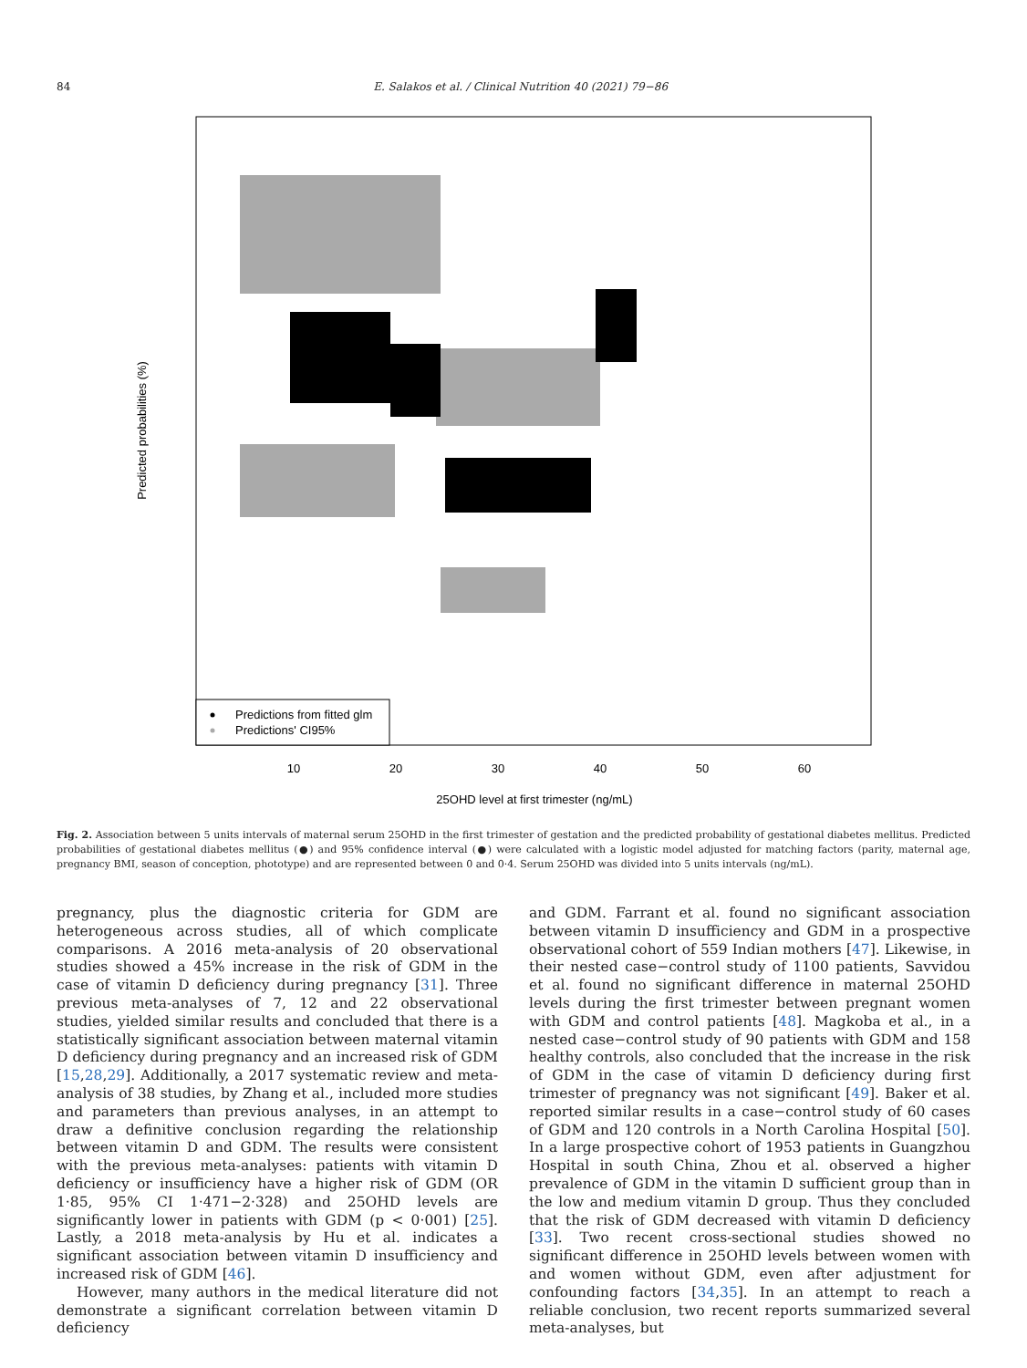84 E. Salakos et al. / Clinical Nutrition 40 (2021) 79−86
10
20
30
40
50
60
25OHD level at first trimester (ng/mL)
Predicted probabilities (%)
Predictions from fitted glm
Predictions' CI95%
Fig. 2. Association between 5 units intervals of maternal serum 25OHD in the first trimester of gestation and the predicted probability of gestational diabetes mellitus. Predicted probabilities of gestational diabetes mellitus (●) and 95% confidence interval (●) were calculated with a logistic model adjusted for matching factors (parity, maternal age, pregnancy BMI, season of conception, phototype) and are represented between 0 and 0·4. Serum 25OHD was divided into 5 units intervals (ng/mL).
pregnancy, plus the diagnostic criteria for GDM are heterogeneous across studies, all of which complicate comparisons. A 2016 meta-analysis of 20 observational studies showed a 45% increase in the risk of GDM in the case of vitamin D deficiency during pregnancy [31]. Three previous meta-analyses of 7, 12 and 22 observational studies, yielded similar results and concluded that there is a statistically significant association between maternal vitamin D deficiency during pregnancy and an increased risk of GDM [15,28,29]. Additionally, a 2017 systematic review and meta-analysis of 38 studies, by Zhang et al., included more studies and parameters than previous analyses, in an attempt to draw a definitive conclusion regarding the relationship between vitamin D and GDM. The results were consistent with the previous meta-analyses: patients with vitamin D deficiency or insufficiency have a higher risk of GDM (OR 1·85, 95% CI 1·471−2·328) and 25OHD levels are significantly lower in patients with GDM (p < 0·001) [25]. Lastly, a 2018 meta-analysis by Hu et al. indicates a significant association between vitamin D insufficiency and increased risk of GDM [46].
However, many authors in the medical literature did not demonstrate a significant correlation between vitamin D deficiency
and GDM. Farrant et al. found no significant association between vitamin D insufficiency and GDM in a prospective observational cohort of 559 Indian mothers [47]. Likewise, in their nested case−control study of 1100 patients, Savvidou et al. found no significant difference in maternal 25OHD levels during the first trimester between pregnant women with GDM and control patients [48]. Magkoba et al., in a nested case−control study of 90 patients with GDM and 158 healthy controls, also concluded that the increase in the risk of GDM in the case of vitamin D deficiency during first trimester of pregnancy was not significant [49]. Baker et al. reported similar results in a case−control study of 60 cases of GDM and 120 controls in a North Carolina Hospital [50]. In a large prospective cohort of 1953 patients in Guangzhou Hospital in south China, Zhou et al. observed a higher prevalence of GDM in the vitamin D sufficient group than in the low and medium vitamin D group. Thus they concluded that the risk of GDM decreased with vitamin D deficiency [33]. Two recent cross-sectional studies showed no significant difference in 25OHD levels between women with and women without GDM, even after adjustment for confounding factors [34,35]. In an attempt to reach a reliable conclusion, two recent reports summarized several meta-analyses, but